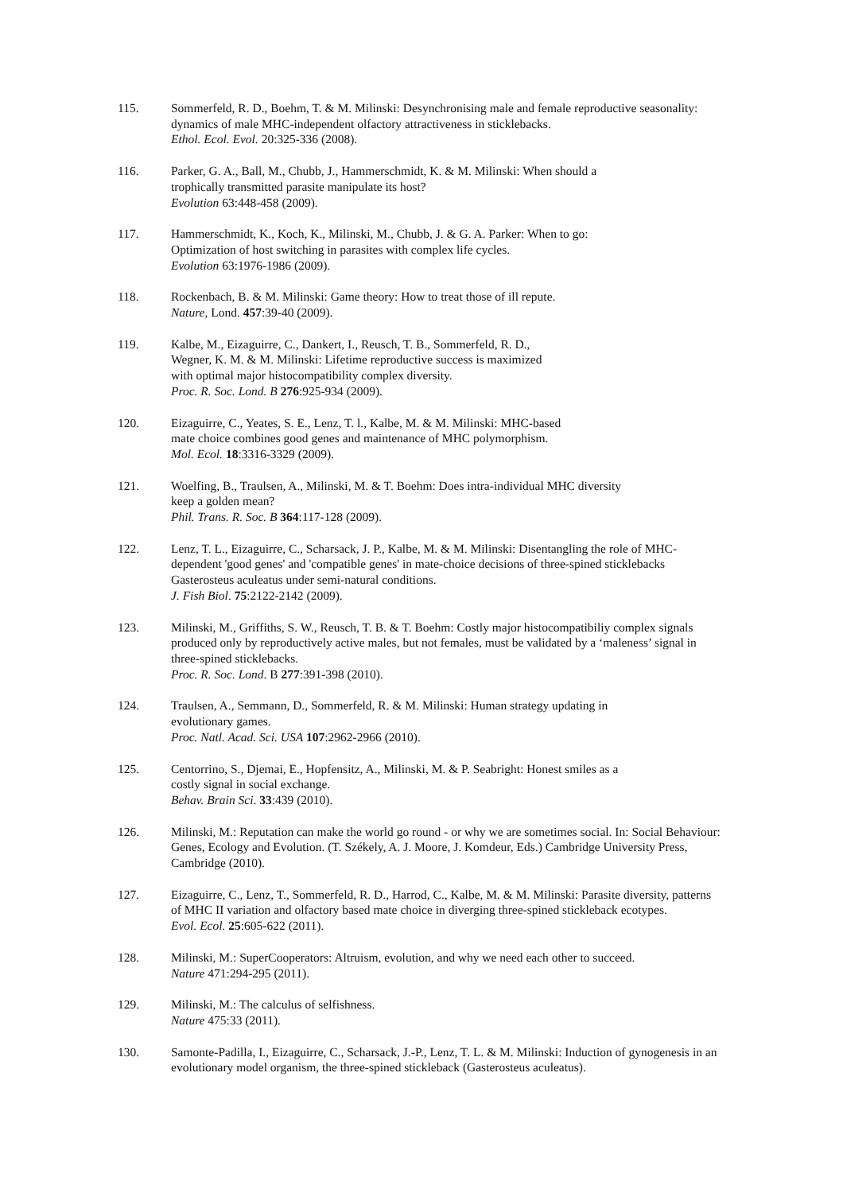115. Sommerfeld, R. D., Boehm, T. & M. Milinski: Desynchronising male and female reproductive seasonality: dynamics of male MHC-independent olfactory attractiveness in sticklebacks.
Ethol. Ecol. Evol. 20:325-336 (2008).
116. Parker, G. A., Ball, M., Chubb, J., Hammerschmidt, K. & M. Milinski: When should a
trophically transmitted parasite manipulate its host?
Evolution 63:448-458 (2009).
117. Hammerschmidt, K., Koch, K., Milinski, M., Chubb, J. & G. A. Parker: When to go:
Optimization of host switching in parasites with complex life cycles.
Evolution 63:1976-1986 (2009).
118. Rockenbach, B. & M. Milinski: Game theory: How to treat those of ill repute.
Nature, Lond. 457:39-40 (2009).
119. Kalbe, M., Eizaguirre, C., Dankert, I., Reusch, T. B., Sommerfeld, R. D.,
Wegner, K. M. & M. Milinski: Lifetime reproductive success is maximized
with optimal major histocompatibility complex diversity.
Proc. R. Soc. Lond. B 276:925-934 (2009).
120. Eizaguirre, C., Yeates, S. E., Lenz, T. l., Kalbe, M. & M. Milinski: MHC-based
mate choice combines good genes and maintenance of MHC polymorphism.
Mol. Ecol. 18:3316-3329 (2009).
121. Woelfing, B., Traulsen, A., Milinski, M. & T. Boehm: Does intra-individual MHC diversity
keep a golden mean?
Phil. Trans. R. Soc. B 364:117-128 (2009).
122. Lenz, T. L., Eizaguirre, C., Scharsack, J. P., Kalbe, M. & M. Milinski: Disentangling the role of MHC-dependent 'good genes' and 'compatible genes' in mate-choice decisions of three-spined sticklebacks Gasterosteus aculeatus under semi-natural conditions.
J. Fish Biol. 75:2122-2142 (2009).
123. Milinski, M., Griffiths, S. W., Reusch, T. B. & T. Boehm: Costly major histocompatibiliy complex signals produced only by reproductively active males, but not females, must be validated by a ‘maleness’ signal in three-spined sticklebacks.
Proc. R. Soc. Lond. B 277:391-398 (2010).
124. Traulsen, A., Semmann, D., Sommerfeld, R. & M. Milinski: Human strategy updating in
evolutionary games.
Proc. Natl. Acad. Sci. USA 107:2962-2966 (2010).
125. Centorrino, S., Djemai, E., Hopfensitz, A., Milinski, M. & P. Seabright: Honest smiles as a
costly signal in social exchange.
Behav. Brain Sci. 33:439 (2010).
126. Milinski, M.: Reputation can make the world go round - or why we are sometimes social. In: Social Behaviour: Genes, Ecology and Evolution. (T. Székely, A. J. Moore, J. Komdeur, Eds.) Cambridge University Press, Cambridge (2010).
127. Eizaguirre, C., Lenz, T., Sommerfeld, R. D., Harrod, C., Kalbe, M. & M. Milinski: Parasite diversity, patterns of MHC II variation and olfactory based mate choice in diverging three-spined stickleback ecotypes.
Evol. Ecol. 25:605-622 (2011).
128. Milinski, M.: SuperCooperators: Altruism, evolution, and why we need each other to succeed.
Nature 471:294-295 (2011).
129. Milinski, M.: The calculus of selfishness.
Nature 475:33 (2011).
130. Samonte-Padilla, I., Eizaguirre, C., Scharsack, J.-P., Lenz, T. L. & M. Milinski: Induction of gynogenesis in an evolutionary model organism, the three-spined stickleback (Gasterosteus aculeatus).